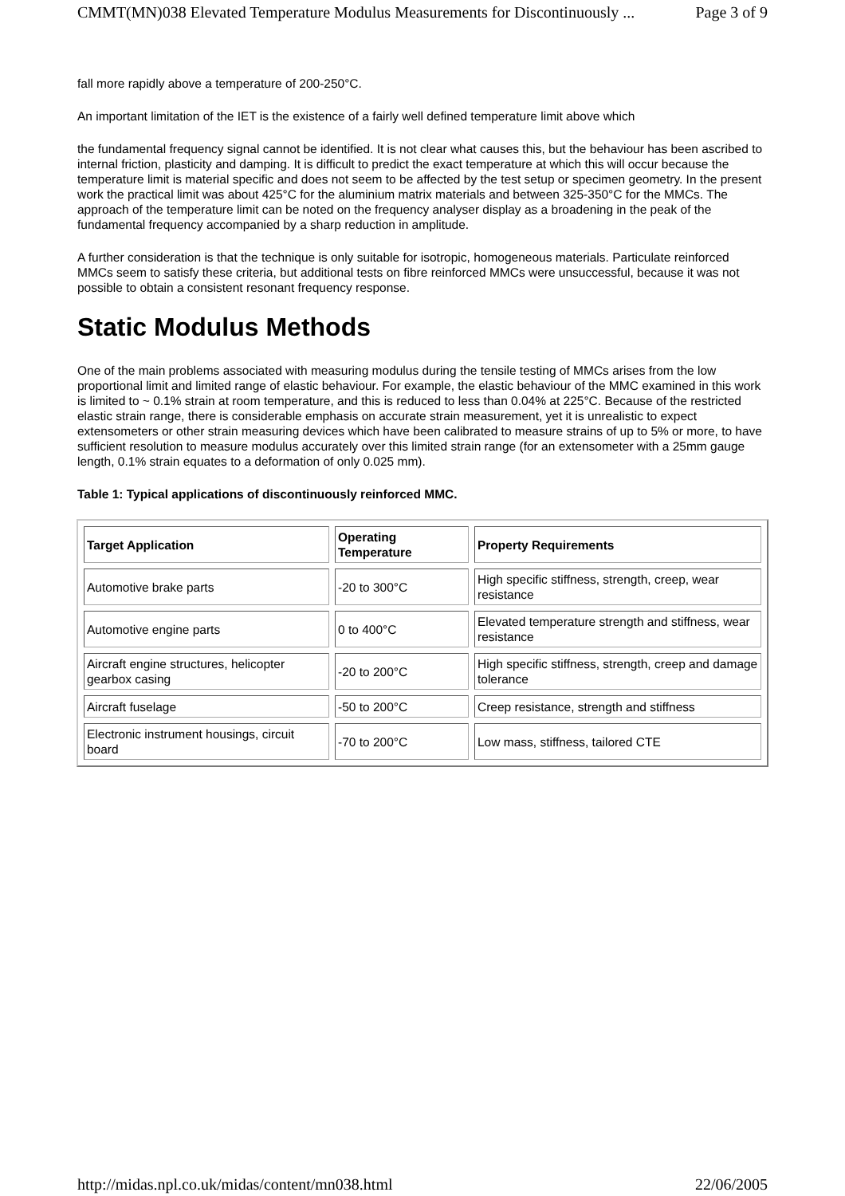CMMT(MN)038 Elevated Temperature Modulus Measurements for Discontinuously ... Page 3 of 9
fall more rapidly above a temperature of 200-250°C.
An important limitation of the IET is the existence of a fairly well defined temperature limit above which
the fundamental frequency signal cannot be identified. It is not clear what causes this, but the behaviour has been ascribed to internal friction, plasticity and damping. It is difficult to predict the exact temperature at which this will occur because the temperature limit is material specific and does not seem to be affected by the test setup or specimen geometry. In the present work the practical limit was about 425°C for the aluminium matrix materials and between 325-350°C for the MMCs. The approach of the temperature limit can be noted on the frequency analyser display as a broadening in the peak of the fundamental frequency accompanied by a sharp reduction in amplitude.
A further consideration is that the technique is only suitable for isotropic, homogeneous materials. Particulate reinforced MMCs seem to satisfy these criteria, but additional tests on fibre reinforced MMCs were unsuccessful, because it was not possible to obtain a consistent resonant frequency response.
Static Modulus Methods
One of the main problems associated with measuring modulus during the tensile testing of MMCs arises from the low proportional limit and limited range of elastic behaviour. For example, the elastic behaviour of the MMC examined in this work is limited to ~ 0.1% strain at room temperature, and this is reduced to less than 0.04% at 225°C. Because of the restricted elastic strain range, there is considerable emphasis on accurate strain measurement, yet it is unrealistic to expect extensometers or other strain measuring devices which have been calibrated to measure strains of up to 5% or more, to have sufficient resolution to measure modulus accurately over this limited strain range (for an extensometer with a 25mm gauge length, 0.1% strain equates to a deformation of only 0.025 mm).
Table 1: Typical applications of discontinuously reinforced MMC.
| Target Application | Operating Temperature | Property Requirements |
| --- | --- | --- |
| Automotive brake parts | -20 to 300°C | High specific stiffness, strength, creep, wear resistance |
| Automotive engine parts | 0 to 400°C | Elevated temperature strength and stiffness, wear resistance |
| Aircraft engine structures, helicopter gearbox casing | -20 to 200°C | High specific stiffness, strength, creep and damage tolerance |
| Aircraft fuselage | -50 to 200°C | Creep resistance, strength and stiffness |
| Electronic instrument housings, circuit board | -70 to 200°C | Low mass, stiffness, tailored CTE |
http://midas.npl.co.uk/midas/content/mn038.html 22/06/2005